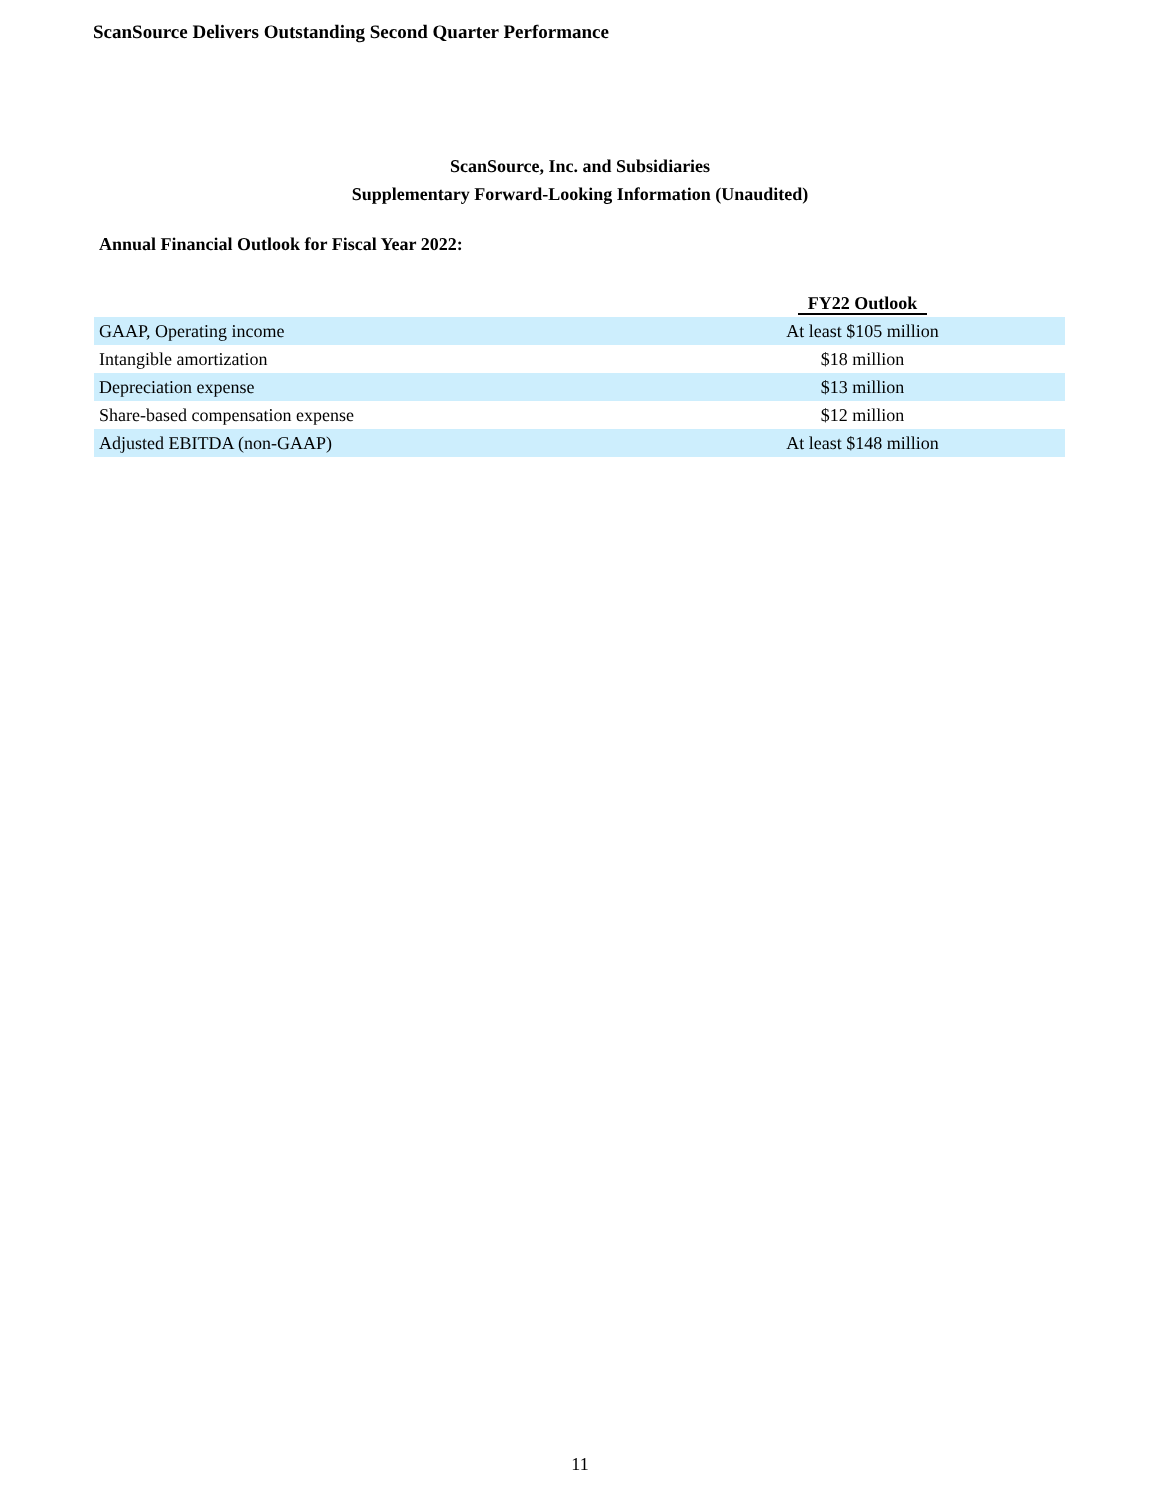ScanSource Delivers Outstanding Second Quarter Performance
ScanSource, Inc. and Subsidiaries
Supplementary Forward-Looking Information (Unaudited)
Annual Financial Outlook for Fiscal Year 2022:
| | FY22 Outlook |
| --- | --- |
| GAAP, Operating income | At least $105 million |
| Intangible amortization | $18 million |
| Depreciation expense | $13 million |
| Share-based compensation expense | $12 million |
| Adjusted EBITDA (non-GAAP) | At least $148 million |
11